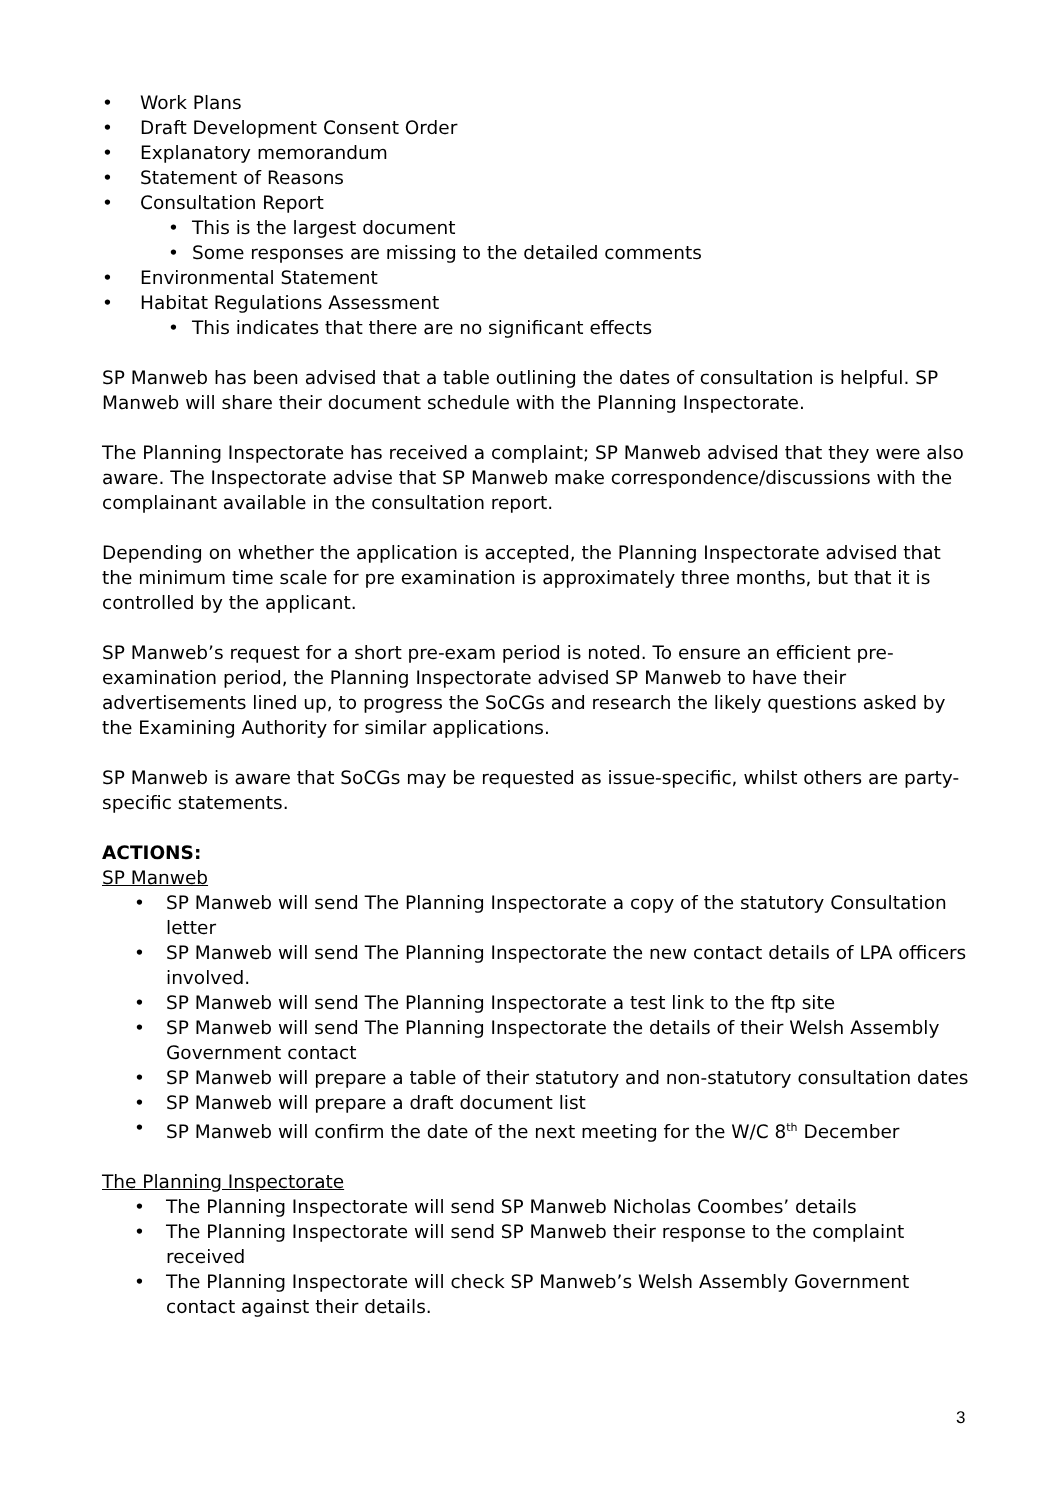Work Plans
Draft Development Consent Order
Explanatory memorandum
Statement of Reasons
Consultation Report
This is the largest document
Some responses are missing to the detailed comments
Environmental Statement
Habitat Regulations Assessment
This indicates that there are no significant effects
SP Manweb has been advised that a table outlining the dates of consultation is helpful. SP Manweb will share their document schedule with the Planning Inspectorate.
The Planning Inspectorate has received a complaint; SP Manweb advised that they were also aware. The Inspectorate advise that SP Manweb make correspondence/discussions with the complainant available in the consultation report.
Depending on whether the application is accepted, the Planning Inspectorate advised that the minimum time scale for pre examination is approximately three months, but that it is controlled by the applicant.
SP Manweb’s request for a short pre-exam period is noted. To ensure an efficient pre-examination period, the Planning Inspectorate advised SP Manweb to have their advertisements lined up, to progress the SoCGs and research the likely questions asked by the Examining Authority for similar applications.
SP Manweb is aware that SoCGs may be requested as issue-specific, whilst others are party-specific statements.
ACTIONS:
SP Manweb
SP Manweb will send The Planning Inspectorate a copy of the statutory Consultation letter
SP Manweb will send The Planning Inspectorate the new contact details of LPA officers involved.
SP Manweb will send The Planning Inspectorate a test link to the ftp site
SP Manweb will send The Planning Inspectorate the details of their Welsh Assembly Government contact
SP Manweb will prepare a table of their statutory and non-statutory consultation dates
SP Manweb will prepare a draft document list
SP Manweb will confirm the date of the next meeting for the W/C 8<sup>th</sup> December
The Planning Inspectorate
The Planning Inspectorate will send SP Manweb Nicholas Coombes’ details
The Planning Inspectorate will send SP Manweb their response to the complaint received
The Planning Inspectorate will check SP Manweb’s Welsh Assembly Government contact against their details.
3